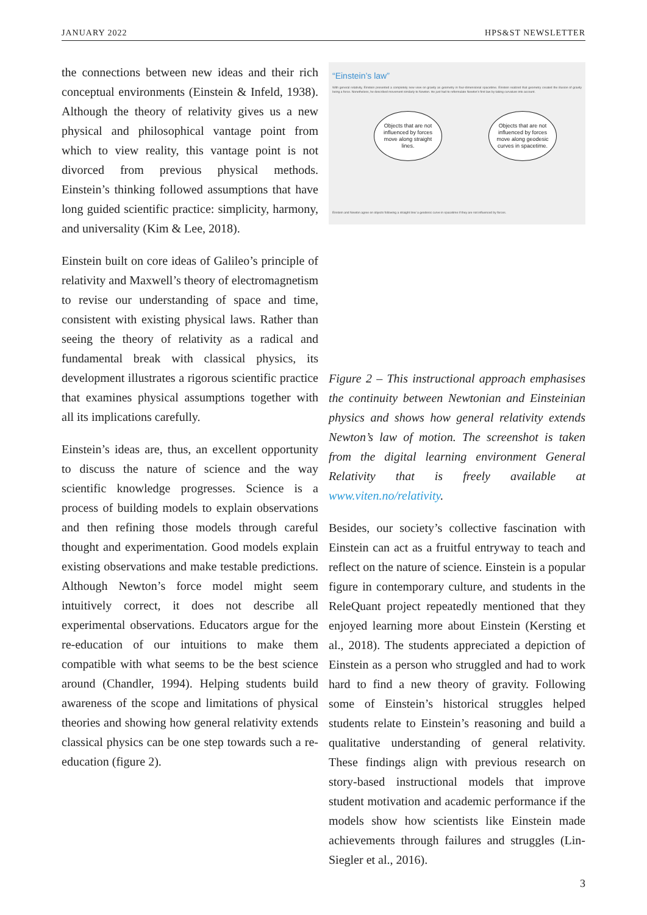JANUARY 2022 HPS&ST NEWSLETTER
the connections between new ideas and their rich conceptual environments (Einstein & Infeld, 1938). Although the theory of relativity gives us a new physical and philosophical vantage point from which to view reality, this vantage point is not divorced from previous physical methods. Einstein’s thinking followed assumptions that have long guided scientific practice: simplicity, harmony, and universality (Kim & Lee, 2018).
Einstein built on core ideas of Galileo’s principle of relativity and Maxwell’s theory of electromagnetism to revise our understanding of space and time, consistent with existing physical laws. Rather than seeing the theory of relativity as a radical and fundamental break with classical physics, its development illustrates a rigorous scientific practice that examines physical assumptions together with all its implications carefully.
Einstein’s ideas are, thus, an excellent opportunity to discuss the nature of science and the way scientific knowledge progresses. Science is a process of building models to explain observations and then refining those models through careful thought and experimentation. Good models explain existing observations and make testable predictions. Although Newton’s force model might seem intuitively correct, it does not describe all experimental observations. Educators argue for the re-education of our intuitions to make them compatible with what seems to be the best science around (Chandler, 1994). Helping students build awareness of the scope and limitations of physical theories and showing how general relativity extends classical physics can be one step towards such a re-education (figure 2).
“Einstein’s law”
With general relativity, Einstein presented a completely new view on gravity as geometry in four-dimensional spacetime. Einstein realized that geometry created the illusion of gravity being a force. Nonetheless, he described movement similarly to Newton. He just had to reformulate Newton’s first law by taking curvature into account.
Objects that are not influenced by forces move along straight lines.
Objects that are not influenced by forces move along geodesic curves in spacetime.
Einstein and Newton agree on objects following a straight line/ a geodesic curve in spacetime if they are not influenced by forces.
Figure 2 – This instructional approach emphasises the continuity between Newtonian and Einsteinian physics and shows how general relativity extends Newton’s law of motion. The screenshot is taken from the digital learning environment General Relativity that is freely available at www.viten.no/relativity.
Besides, our society’s collective fascination with Einstein can act as a fruitful entryway to teach and reflect on the nature of science. Einstein is a popular figure in contemporary culture, and students in the ReleQuant project repeatedly mentioned that they enjoyed learning more about Einstein (Kersting et al., 2018). The students appreciated a depiction of Einstein as a person who struggled and had to work hard to find a new theory of gravity. Following some of Einstein’s historical struggles helped students relate to Einstein’s reasoning and build a qualitative understanding of general relativity. These findings align with previous research on story-based instructional models that improve student motivation and academic performance if the models show how scientists like Einstein made achievements through failures and struggles (Lin-Siegler et al., 2016).
3